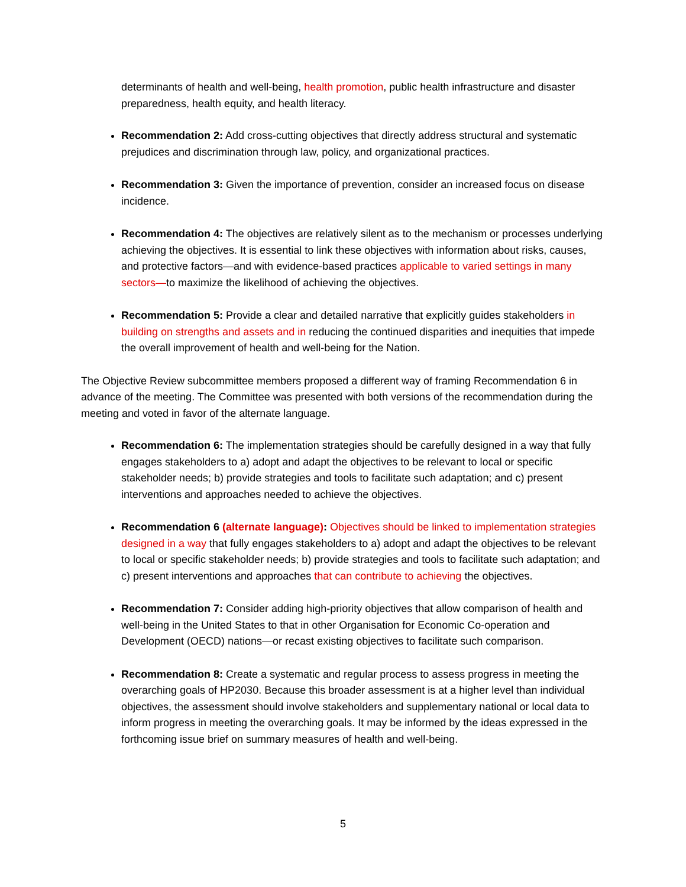determinants of health and well-being, health promotion, public health infrastructure and disaster preparedness, health equity, and health literacy.
Recommendation 2: Add cross-cutting objectives that directly address structural and systematic prejudices and discrimination through law, policy, and organizational practices.
Recommendation 3: Given the importance of prevention, consider an increased focus on disease incidence.
Recommendation 4: The objectives are relatively silent as to the mechanism or processes underlying achieving the objectives. It is essential to link these objectives with information about risks, causes, and protective factors—and with evidence-based practices applicable to varied settings in many sectors—to maximize the likelihood of achieving the objectives.
Recommendation 5: Provide a clear and detailed narrative that explicitly guides stakeholders in building on strengths and assets and in reducing the continued disparities and inequities that impede the overall improvement of health and well-being for the Nation.
The Objective Review subcommittee members proposed a different way of framing Recommendation 6 in advance of the meeting. The Committee was presented with both versions of the recommendation during the meeting and voted in favor of the alternate language.
Recommendation 6: The implementation strategies should be carefully designed in a way that fully engages stakeholders to a) adopt and adapt the objectives to be relevant to local or specific stakeholder needs; b) provide strategies and tools to facilitate such adaptation; and c) present interventions and approaches needed to achieve the objectives.
Recommendation 6 (alternate language): Objectives should be linked to implementation strategies designed in a way that fully engages stakeholders to a) adopt and adapt the objectives to be relevant to local or specific stakeholder needs; b) provide strategies and tools to facilitate such adaptation; and c) present interventions and approaches that can contribute to achieving the objectives.
Recommendation 7: Consider adding high-priority objectives that allow comparison of health and well-being in the United States to that in other Organisation for Economic Co-operation and Development (OECD) nations—or recast existing objectives to facilitate such comparison.
Recommendation 8: Create a systematic and regular process to assess progress in meeting the overarching goals of HP2030. Because this broader assessment is at a higher level than individual objectives, the assessment should involve stakeholders and supplementary national or local data to inform progress in meeting the overarching goals. It may be informed by the ideas expressed in the forthcoming issue brief on summary measures of health and well-being.
5